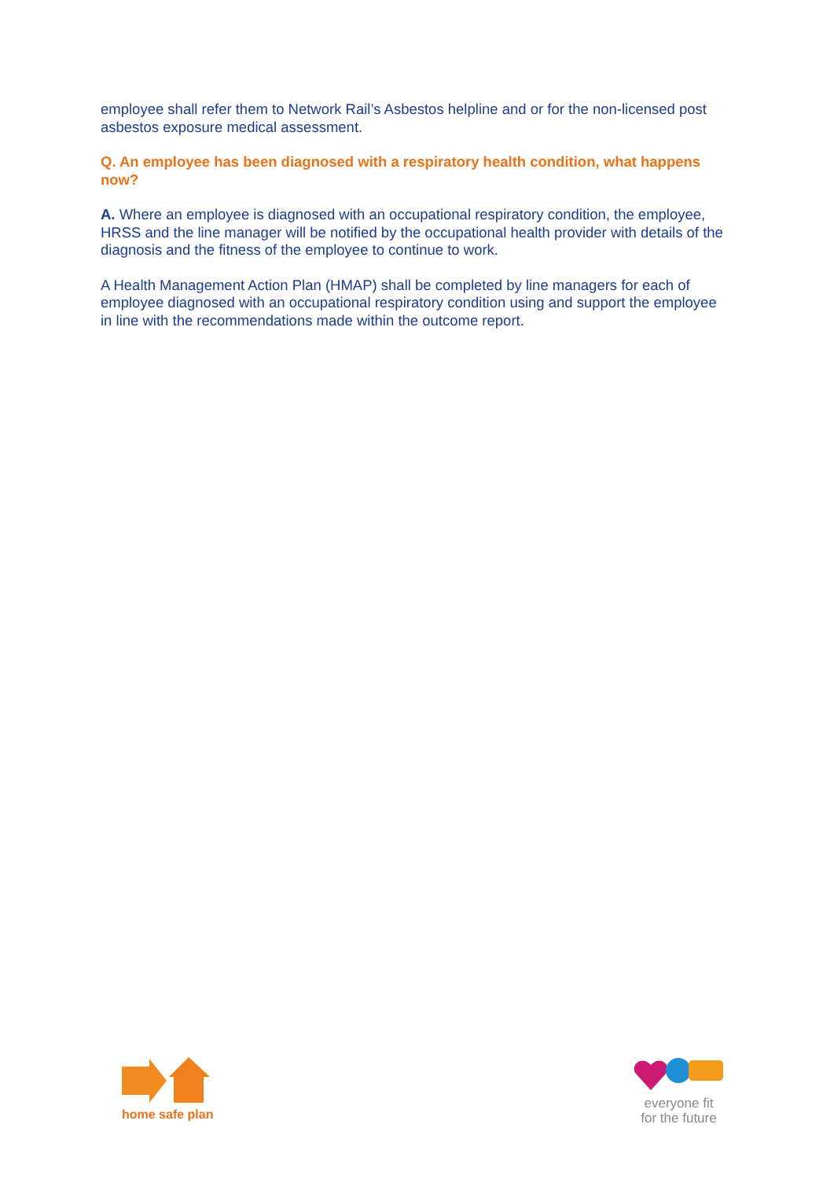employee shall refer them to Network Rail’s Asbestos helpline and or for the non-licensed post asbestos exposure medical assessment.
Q. An employee has been diagnosed with a respiratory health condition, what happens now?
A. Where an employee is diagnosed with an occupational respiratory condition, the employee, HRSS and the line manager will be notified by the occupational health provider with details of the diagnosis and the fitness of the employee to continue to work.
A Health Management Action Plan (HMAP) shall be completed by line managers for each of employee diagnosed with an occupational respiratory condition using and support the employee in line with the recommendations made within the outcome report.
home safe plan
everyone fit
for the future